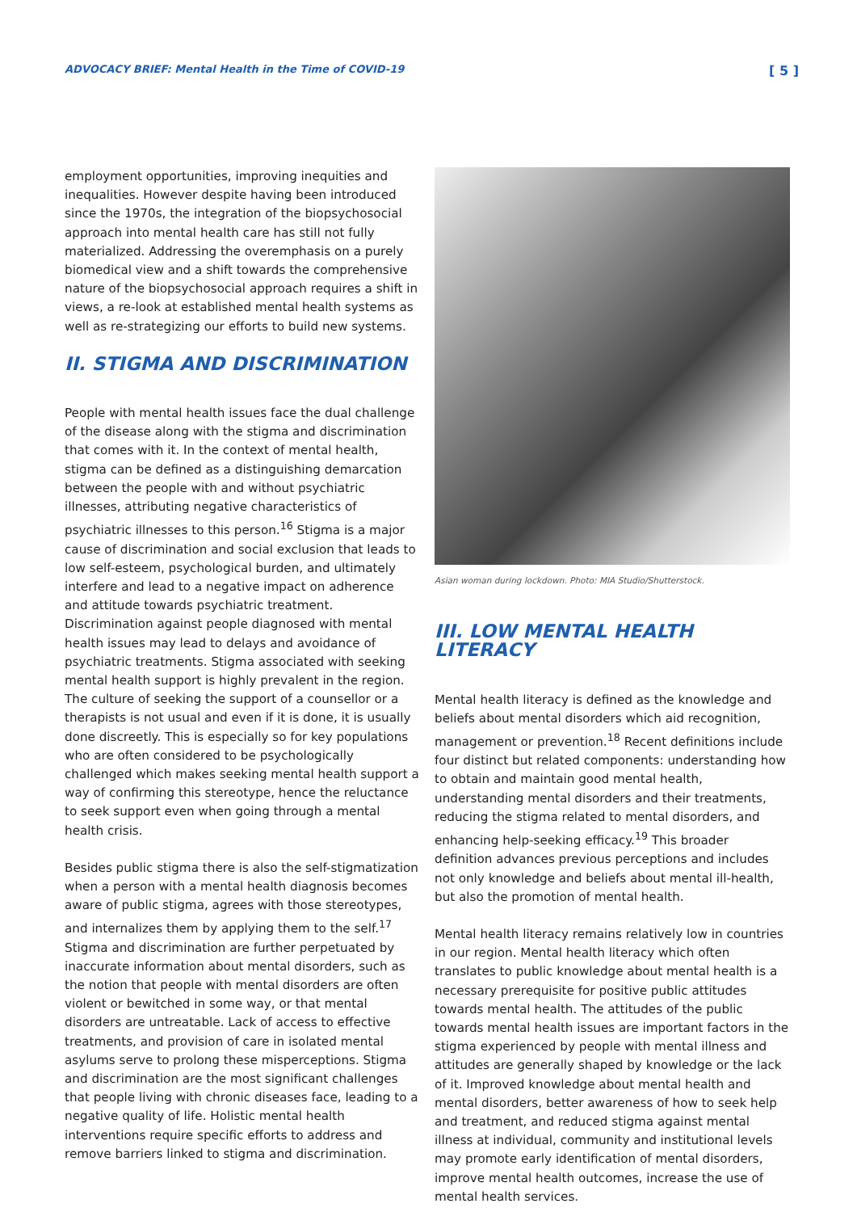ADVOCACY BRIEF: Mental Health in the Time of COVID-19 [ 5 ]
employment opportunities, improving inequities and inequalities. However despite having been introduced since the 1970s, the integration of the biopsychosocial approach into mental health care has still not fully materialized. Addressing the overemphasis on a purely biomedical view and a shift towards the comprehensive nature of the biopsychosocial approach requires a shift in views, a re-look at established mental health systems as well as re-strategizing our efforts to build new systems.
II. STIGMA AND DISCRIMINATION
People with mental health issues face the dual challenge of the disease along with the stigma and discrimination that comes with it. In the context of mental health, stigma can be defined as a distinguishing demarcation between the people with and without psychiatric illnesses, attributing negative characteristics of psychiatric illnesses to this person.<sup>16</sup> Stigma is a major cause of discrimination and social exclusion that leads to low self-esteem, psychological burden, and ultimately interfere and lead to a negative impact on adherence and attitude towards psychiatric treatment. Discrimination against people diagnosed with mental health issues may lead to delays and avoidance of psychiatric treatments. Stigma associated with seeking mental health support is highly prevalent in the region. The culture of seeking the support of a counsellor or a therapists is not usual and even if it is done, it is usually done discreetly. This is especially so for key populations who are often considered to be psychologically challenged which makes seeking mental health support a way of confirming this stereotype, hence the reluctance to seek support even when going through a mental health crisis.
Besides public stigma there is also the self-stigmatization when a person with a mental health diagnosis becomes aware of public stigma, agrees with those stereotypes, and internalizes them by applying them to the self.<sup>17</sup> Stigma and discrimination are further perpetuated by inaccurate information about mental disorders, such as the notion that people with mental disorders are often violent or bewitched in some way, or that mental disorders are untreatable. Lack of access to effective treatments, and provision of care in isolated mental asylums serve to prolong these misperceptions. Stigma and discrimination are the most significant challenges that people living with chronic diseases face, leading to a negative quality of life. Holistic mental health interventions require specific efforts to address and remove barriers linked to stigma and discrimination.
Asian woman during lockdown. Photo: MIA Studio/Shutterstock.
III. LOW MENTAL HEALTH LITERACY
Mental health literacy is defined as the knowledge and beliefs about mental disorders which aid recognition, management or prevention.<sup>18</sup> Recent definitions include four distinct but related components: understanding how to obtain and maintain good mental health, understanding mental disorders and their treatments, reducing the stigma related to mental disorders, and enhancing help-seeking efficacy.<sup>19</sup> This broader definition advances previous perceptions and includes not only knowledge and beliefs about mental ill-health, but also the promotion of mental health.
Mental health literacy remains relatively low in countries in our region. Mental health literacy which often translates to public knowledge about mental health is a necessary prerequisite for positive public attitudes towards mental health. The attitudes of the public towards mental health issues are important factors in the stigma experienced by people with mental illness and attitudes are generally shaped by knowledge or the lack of it. Improved knowledge about mental health and mental disorders, better awareness of how to seek help and treatment, and reduced stigma against mental illness at individual, community and institutional levels may promote early identification of mental disorders, improve mental health outcomes, increase the use of mental health services.